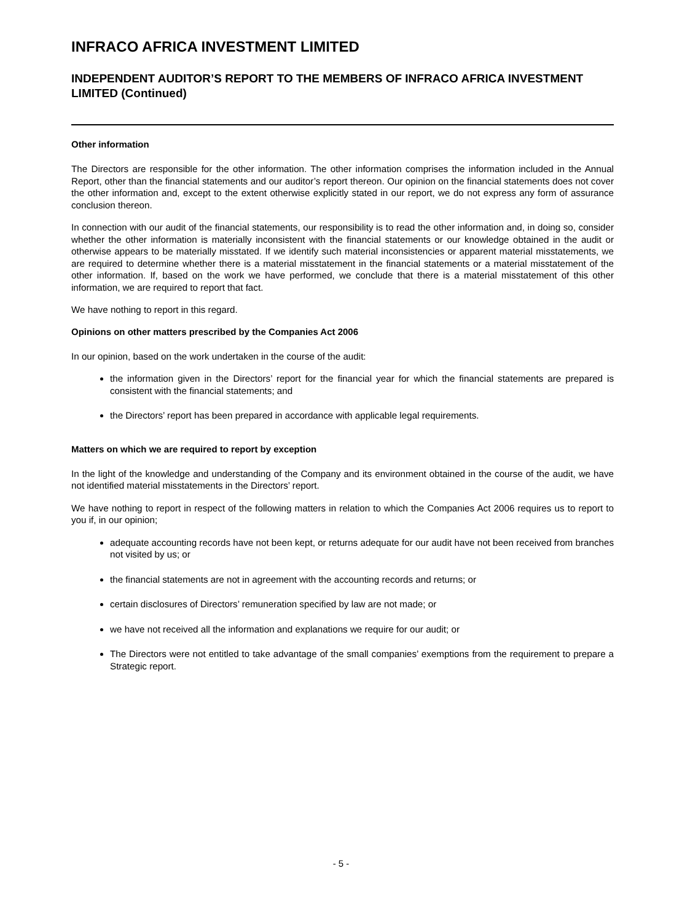INFRACO AFRICA INVESTMENT LIMITED
INDEPENDENT AUDITOR’S REPORT TO THE MEMBERS OF INFRACO AFRICA INVESTMENT LIMITED (Continued)
Other information
The Directors are responsible for the other information. The other information comprises the information included in the Annual Report, other than the financial statements and our auditor’s report thereon. Our opinion on the financial statements does not cover the other information and, except to the extent otherwise explicitly stated in our report, we do not express any form of assurance conclusion thereon.
In connection with our audit of the financial statements, our responsibility is to read the other information and, in doing so, consider whether the other information is materially inconsistent with the financial statements or our knowledge obtained in the audit or otherwise appears to be materially misstated. If we identify such material inconsistencies or apparent material misstatements, we are required to determine whether there is a material misstatement in the financial statements or a material misstatement of the other information. If, based on the work we have performed, we conclude that there is a material misstatement of this other information, we are required to report that fact.
We have nothing to report in this regard.
Opinions on other matters prescribed by the Companies Act 2006
In our opinion, based on the work undertaken in the course of the audit:
the information given in the Directors’ report for the financial year for which the financial statements are prepared is consistent with the financial statements; and
the Directors’ report has been prepared in accordance with applicable legal requirements.
Matters on which we are required to report by exception
In the light of the knowledge and understanding of the Company and its environment obtained in the course of the audit, we have not identified material misstatements in the Directors’ report.
We have nothing to report in respect of the following matters in relation to which the Companies Act 2006 requires us to report to you if, in our opinion;
adequate accounting records have not been kept, or returns adequate for our audit have not been received from branches not visited by us; or
the financial statements are not in agreement with the accounting records and returns; or
certain disclosures of Directors’ remuneration specified by law are not made; or
we have not received all the information and explanations we require for our audit; or
The Directors were not entitled to take advantage of the small companies’ exemptions from the requirement to prepare a Strategic report.
- 5 -